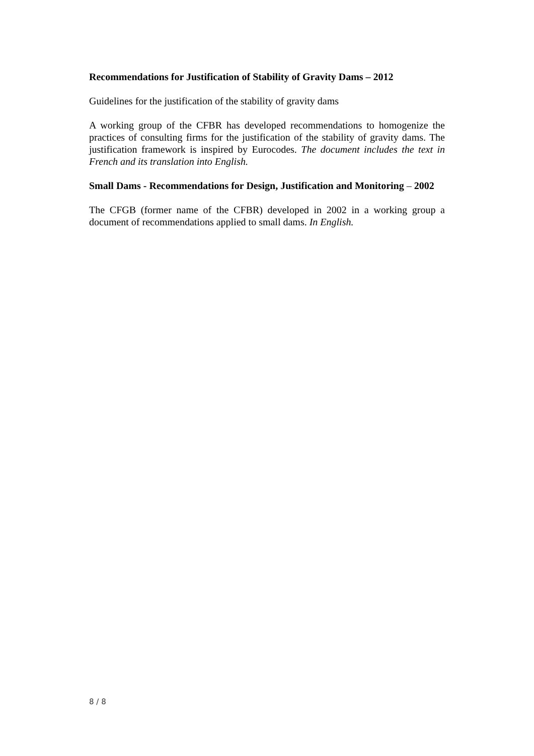Recommendations for Justification of Stability of Gravity Dams – 2012
Guidelines for the justification of the stability of gravity dams
A working group of the CFBR has developed recommendations to homogenize the practices of consulting firms for the justification of the stability of gravity dams. The justification framework is inspired by Eurocodes. The document includes the text in French and its translation into English.
Small Dams - Recommendations for Design, Justification and Monitoring – 2002
The CFGB (former name of the CFBR) developed in 2002 in a working group a document of recommendations applied to small dams. In English.
8 / 8